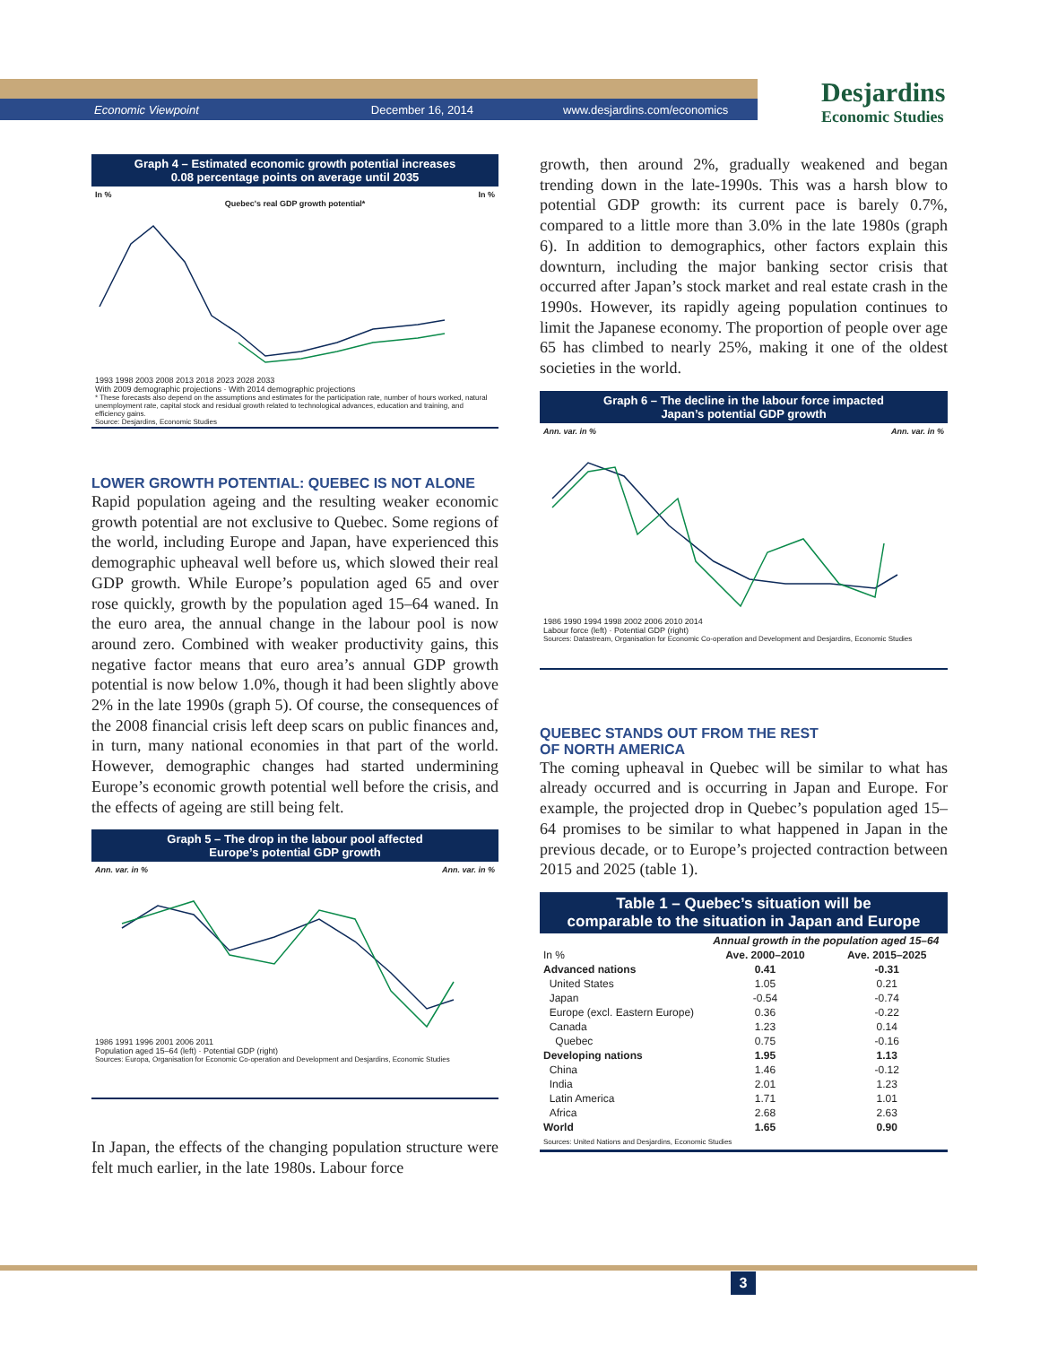Economic Viewpoint December 16, 2014 www.desjardins.com/economics
Desjardins
Economic Studies
Graph 4 – Estimated economic growth potential increases
0.08 percentage points on average until 2035
In % In %
Quebec's real GDP growth potential*
1993 1998 2003 2008 2013 2018 2023 2028 2033
With 2009 demographic projections · With 2014 demographic projections
* These forecasts also depend on the assumptions and estimates for the participation rate, number of hours worked, natural unemployment rate, capital stock and residual growth related to technological advances, education and training, and efficiency gains.
Source: Desjardins, Economic Studies
LOWER GROWTH POTENTIAL: QUEBEC IS NOT ALONE
Rapid population ageing and the resulting weaker economic growth potential are not exclusive to Quebec. Some regions of the world, including Europe and Japan, have experienced this demographic upheaval well before us, which slowed their real GDP growth. While Europe’s population aged 65 and over rose quickly, growth by the population aged 15–64 waned. In the euro area, the annual change in the labour pool is now around zero. Combined with weaker productivity gains, this negative factor means that euro area’s annual GDP growth potential is now below 1.0%, though it had been slightly above 2% in the late 1990s (graph 5). Of course, the consequences of the 2008 financial crisis left deep scars on public finances and, in turn, many national economies in that part of the world. However, demographic changes had started undermining Europe’s economic growth potential well before the crisis, and the effects of ageing are still being felt.
Graph 5 – The drop in the labour pool affected
Europe’s potential GDP growth
Ann. var. in % Ann. var. in %
1986 1991 1996 2001 2006 2011
Population aged 15–64 (left) · Potential GDP (right)
Sources: Europa, Organisation for Economic Co-operation and Development and Desjardins, Economic Studies
In Japan, the effects of the changing population structure were felt much earlier, in the late 1980s. Labour force
growth, then around 2%, gradually weakened and began trending down in the late-1990s. This was a harsh blow to potential GDP growth: its current pace is barely 0.7%, compared to a little more than 3.0% in the late 1980s (graph 6). In addition to demographics, other factors explain this downturn, including the major banking sector crisis that occurred after Japan’s stock market and real estate crash in the 1990s. However, its rapidly ageing population continues to limit the Japanese economy. The proportion of people over age 65 has climbed to nearly 25%, making it one of the oldest societies in the world.
Graph 6 – The decline in the labour force impacted
Japan’s potential GDP growth
Ann. var. in % Ann. var. in %
1986 1990 1994 1998 2002 2006 2010 2014
Labour force (left) · Potential GDP (right)
Sources: Datastream, Organisation for Economic Co-operation and Development and Desjardins, Economic Studies
QUEBEC STANDS OUT FROM THE REST
OF NORTH AMERICA
The coming upheaval in Quebec will be similar to what has already occurred and is occurring in Japan and Europe. For example, the projected drop in Quebec’s population aged 15–64 promises to be similar to what happened in Japan in the previous decade, or to Europe’s projected contraction between 2015 and 2025 (table 1).
Table 1 – Quebec’s situation will be
comparable to the situation in Japan and Europe
| | Annual growth in the population aged 15–64 | |
| --- | --- | --- |
| In % | Ave. 2000–2010 | Ave. 2015–2025 |
| Advanced nations | 0.41 | -0.31 |
| United States | 1.05 | 0.21 |
| Japan | -0.54 | -0.74 |
| Europe (excl. Eastern Europe) | 0.36 | -0.22 |
| Canada | 1.23 | 0.14 |
| Quebec | 0.75 | -0.16 |
| Developing nations | 1.95 | 1.13 |
| China | 1.46 | -0.12 |
| India | 2.01 | 1.23 |
| Latin America | 1.71 | 1.01 |
| Africa | 2.68 | 2.63 |
| World | 1.65 | 0.90 |
Sources: United Nations and Desjardins, Economic Studies
3